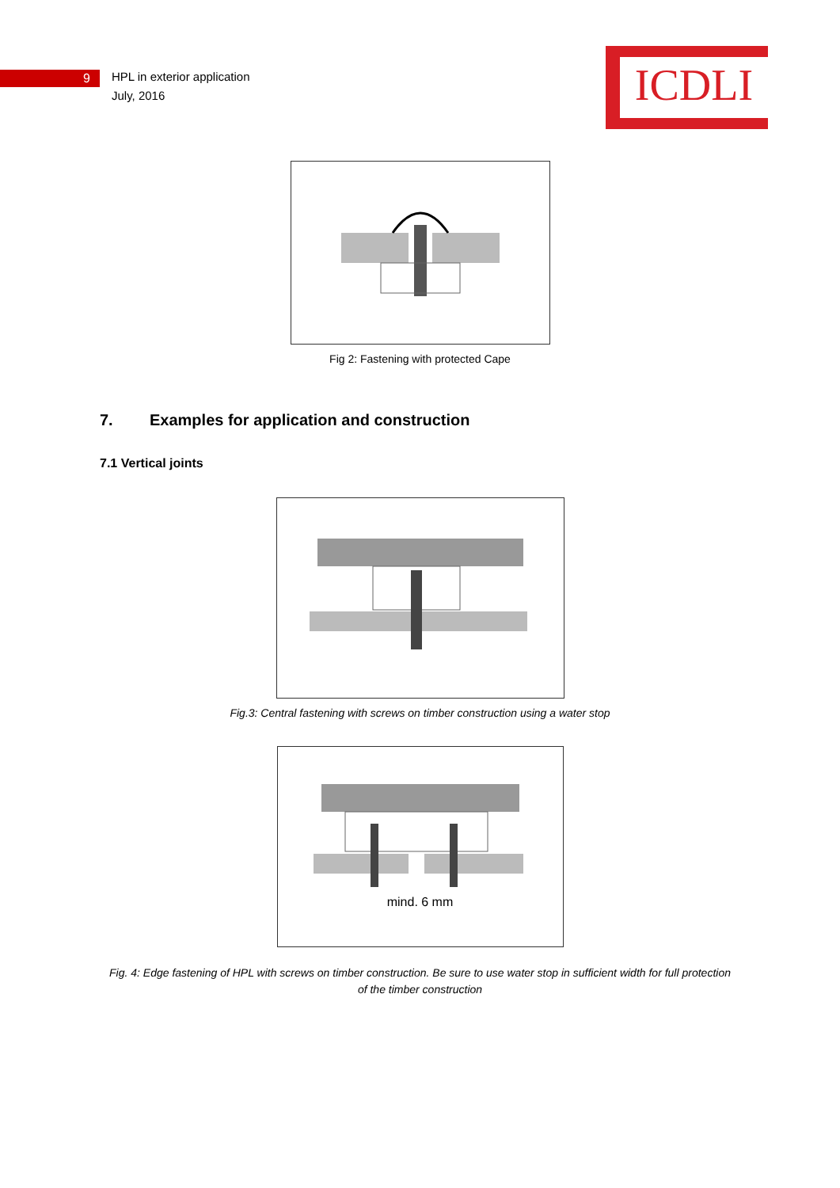9
HPL in exterior application
July, 2016
ICDLI
Fig 2: Fastening with protected Cape
7. Examples for application and construction
7.1 Vertical joints
Fig.3: Central fastening with screws on timber construction using a water stop
mind. 6 mm
Fig. 4: Edge fastening of HPL with screws on timber construction. Be sure to use water stop in sufficient width for full protection
of the timber construction